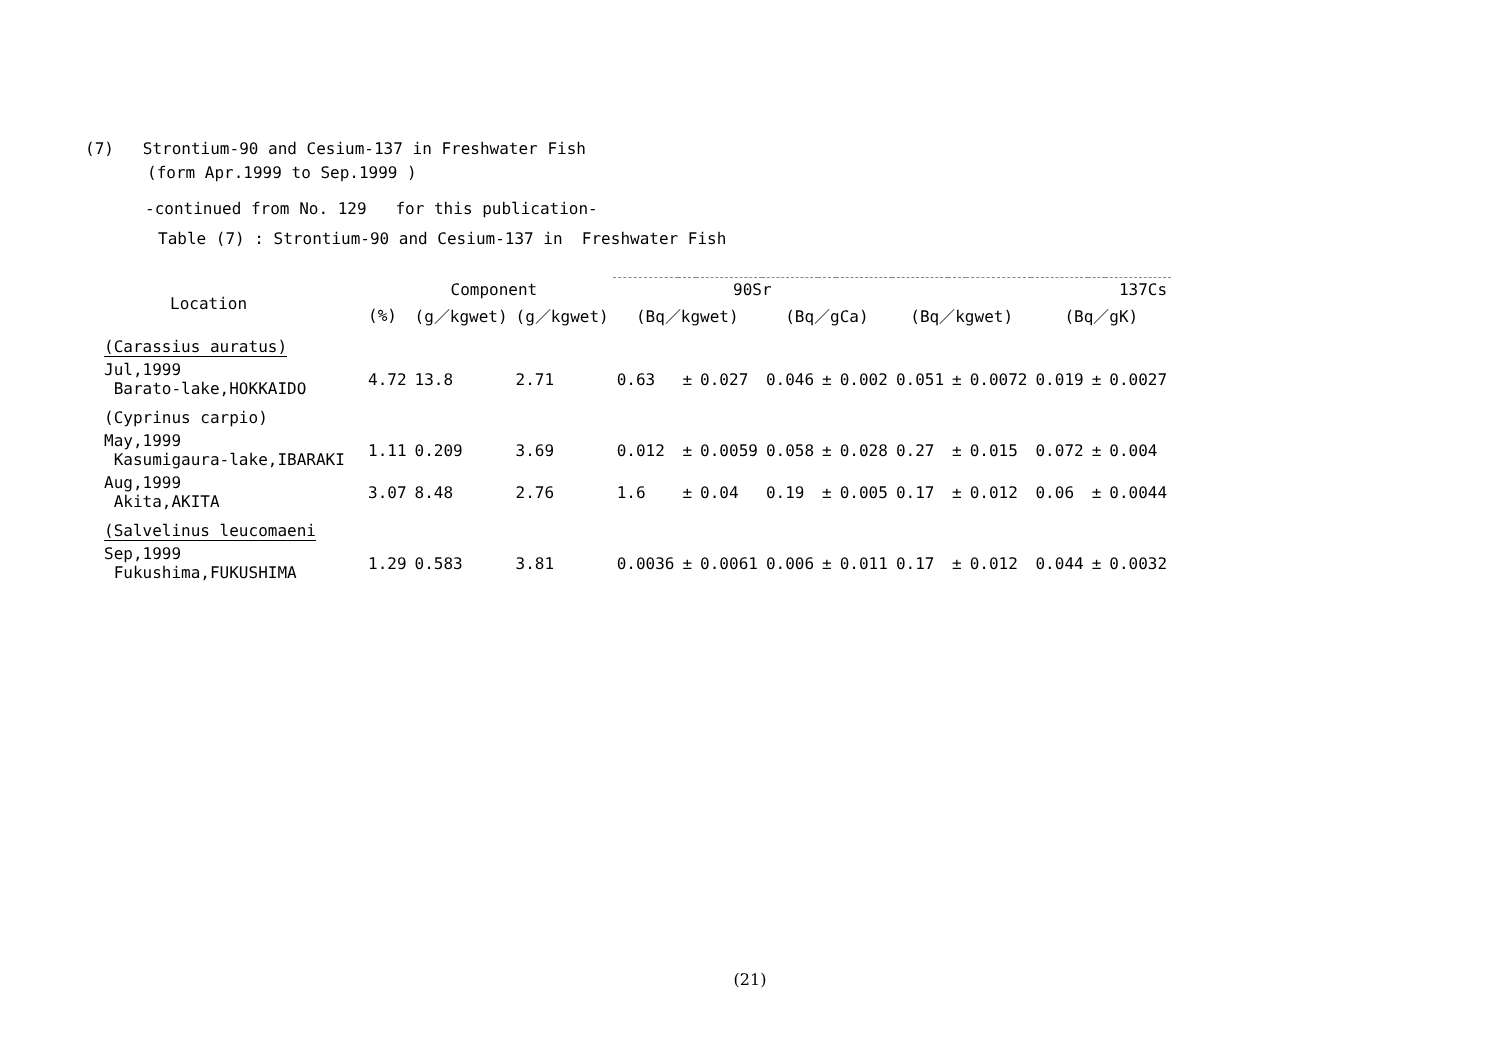(7) Strontium-90 and Cesium-137 in Freshwater Fish
(form Apr.1999 to Sep.1999 )
-continued from No. 129 for this publication-
Table (7) : Strontium-90 and Cesium-137 in Freshwater Fish
| Location | | Component | | 90Sr | | | | | | 137Cs | | | | | |
| --- | --- | --- | --- | --- | --- | --- | --- | --- | --- | --- | --- | --- | --- | --- | --- |
| | (%) | (g／kgwet) | (g／kgwet) | (Bq／kgwet) | | | (Bq／gCa) | | | (Bq／kgwet) | | | (Bq／gK) | | |
| (Carassius auratus) | | | | | | | | | | | | | | | |
| Jul,1999 Barato-lake,HOKKAIDO | 4.72 | 13.8 | 2.71 | 0.63 | ± | 0.027 | 0.046 | ± | 0.002 | 0.051 | ± | 0.0072 | 0.019 | ± | 0.0027 |
| (Cyprinus carpio) | | | | | | | | | | | | | | | |
| May,1999 Kasumigaura-lake,IBARAKI | 1.11 | 0.209 | 3.69 | 0.012 | ± | 0.0059 | 0.058 | ± | 0.028 | 0.27 | ± | 0.015 | 0.072 | ± | 0.004 |
| Aug,1999 Akita,AKITA | 3.07 | 8.48 | 2.76 | 1.6 | ± | 0.04 | 0.19 | ± | 0.005 | 0.17 | ± | 0.012 | 0.06 | ± | 0.0044 |
| (Salvelinus leucomaeni | | | | | | | | | | | | | | | |
| Sep,1999 Fukushima,FUKUSHIMA | 1.29 | 0.583 | 3.81 | 0.0036 | ± | 0.0061 | 0.006 | ± | 0.011 | 0.17 | ± | 0.012 | 0.044 | ± | 0.0032 |
(21)